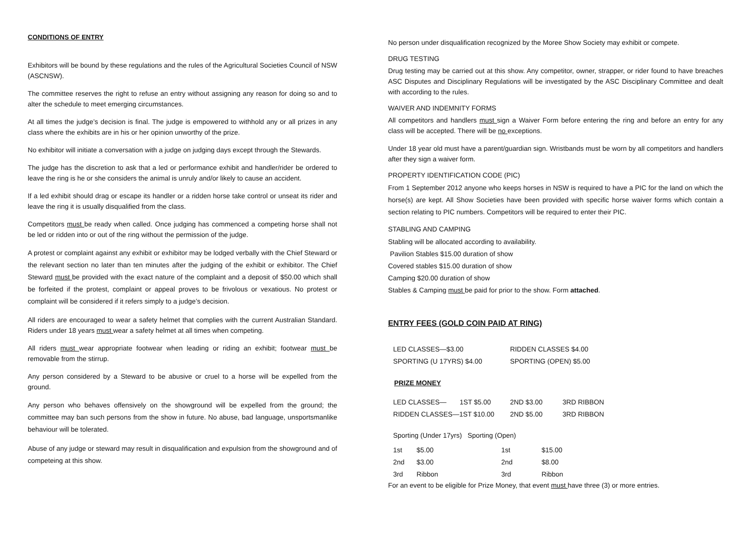CONDITIONS OF ENTRY
Exhibitors will be bound by these regulations and the rules of the Agricultural Societies Council of NSW (ASCNSW).
The committee reserves the right to refuse an entry without assigning any reason for doing so and to alter the schedule to meet emerging circumstances.
At all times the judge’s decision is final. The judge is empowered to withhold any or all prizes in any class where the exhibits are in his or her opinion unworthy of the prize.
No exhibitor will initiate a conversation with a judge on judging days except through the Stewards.
The judge has the discretion to ask that a led or performance exhibit and handler/rider be ordered to leave the ring is he or she considers the animal is unruly and/or likely to cause an accident.
If a led exhibit should drag or escape its handler or a ridden horse take control or unseat its rider and leave the ring it is usually disqualified from the class.
Competitors must be ready when called. Once judging has commenced a competing horse shall not be led or ridden into or out of the ring without the permission of the judge.
A protest or complaint against any exhibit or exhibitor may be lodged verbally with the Chief Steward or the relevant section no later than ten minutes after the judging of the exhibit or exhibitor. The Chief Steward must be provided with the exact nature of the complaint and a deposit of $50.00 which shall be forfeited if the protest, complaint or appeal proves to be frivolous or vexatious. No protest or complaint will be considered if it refers simply to a judge’s decision.
All riders are encouraged to wear a safety helmet that complies with the current Australian Standard. Riders under 18 years must wear a safety helmet at all times when competing.
All riders must wear appropriate footwear when leading or riding an exhibit; footwear must be removable from the stirrup.
Any person considered by a Steward to be abusive or cruel to a horse will be expelled from the ground.
Any person who behaves offensively on the showground will be expelled from the ground; the committee may ban such persons from the show in future. No abuse, bad language, unsportsmanlike behaviour will be tolerated.
Abuse of any judge or steward may result in disqualification and expulsion from the showground and of competeing at this show.
No person under disqualification recognized by the Moree Show Society may exhibit or compete.
DRUG TESTING
Drug testing may be carried out at this show. Any competitor, owner, strapper, or rider found to have breaches ASC Disputes and Disciplinary Regulations will be investigated by the ASC Disciplinary Committee and dealt with according to the rules.
WAIVER AND INDEMNITY FORMS
All competitors and handlers must sign a Waiver Form before entering the ring and before an entry for any class will be accepted. There will be no exceptions.
Under 18 year old must have a parent/guardian sign. Wristbands must be worn by all competitors and handlers after they sign a waiver form.
PROPERTY IDENTIFICATION CODE (PIC)
From 1 September 2012 anyone who keeps horses in NSW is required to have a PIC for the land on which the horse(s) are kept. All Show Societies have been provided with specific horse waiver forms which contain a section relating to PIC numbers. Competitors will be required to enter their PIC.
STABLING AND CAMPING
Stabling will be allocated according to availability.
Pavilion Stables $15.00 duration of show
Covered stables $15.00 duration of show
Camping $20.00 duration of show
Stables & Camping must be paid for prior to the show. Form attached.
ENTRY FEES (GOLD COIN PAID AT RING)
| LED CLASSES—$3.00 | RIDDEN CLASSES $4.00 |
| SPORTING (U 17YRS) $4.00 | SPORTING (OPEN) $5.00 |
PRIZE MONEY
| LED CLASSES— 1ST $5.00 | 2ND $3.00 | 3RD RIBBON |
| RIDDEN CLASSES—1ST $10.00 | 2ND $5.00 | 3RD RIBBON |
Sporting (Under 17yrs) Sporting (Open)
| 1st | $5.00 | 1st | $15.00 |
| 2nd | $3.00 | 2nd | $8.00 |
| 3rd | Ribbon | 3rd | Ribbon |
For an event to be eligible for Prize Money, that event must have three (3) or more entries.